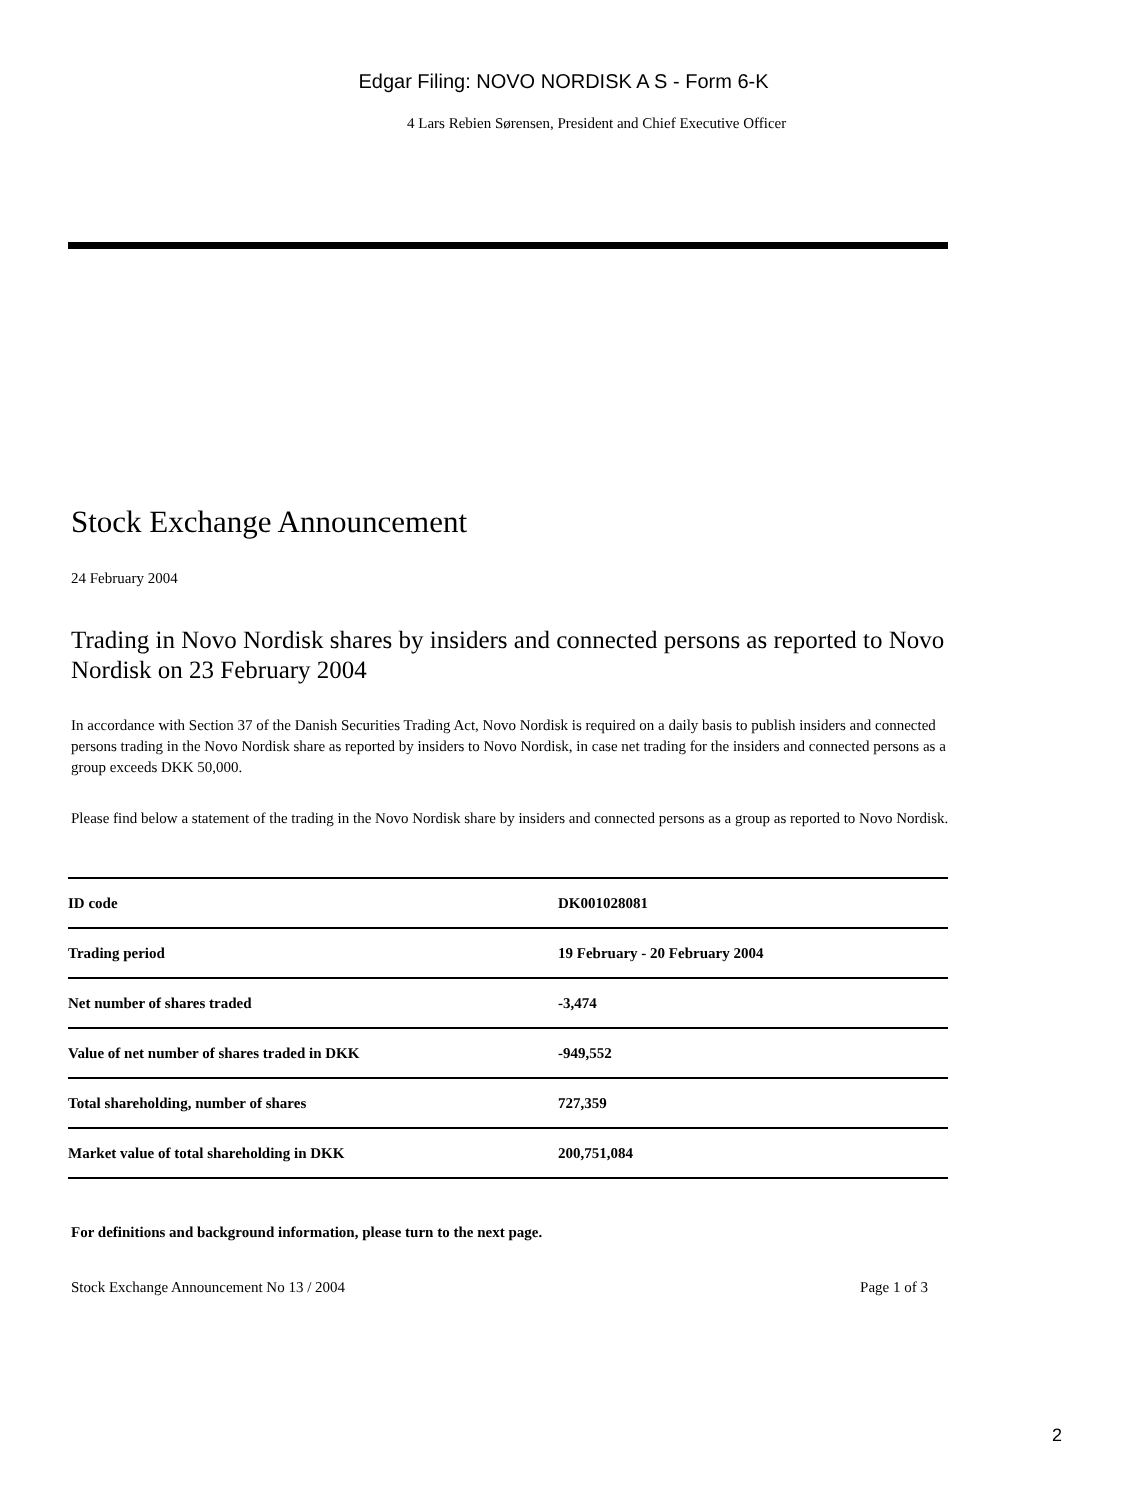Edgar Filing: NOVO NORDISK A S - Form 6-K
4 Lars Rebien Sørensen, President and Chief Executive Officer
Stock Exchange Announcement
24 February 2004
Trading in Novo Nordisk shares by insiders and connected persons as reported to Novo Nordisk on 23 February 2004
In accordance with Section 37 of the Danish Securities Trading Act, Novo Nordisk is required on a daily basis to publish insiders and connected persons trading in the Novo Nordisk share as reported by insiders to Novo Nordisk, in case net trading for the insiders and connected persons as a group exceeds DKK 50,000.
Please find below a statement of the trading in the Novo Nordisk share by insiders and connected persons as a group as reported to Novo Nordisk.
| ID code | DK001028081 |
| Trading period | 19 February - 20 February 2004 |
| Net number of shares traded | -3,474 |
| Value of net number of shares traded in DKK | -949,552 |
| Total shareholding, number of shares | 727,359 |
| Market value of total shareholding in DKK | 200,751,084 |
For definitions and background information, please turn to the next page.
Stock Exchange Announcement No 13 / 2004 Page 1 of 3
2